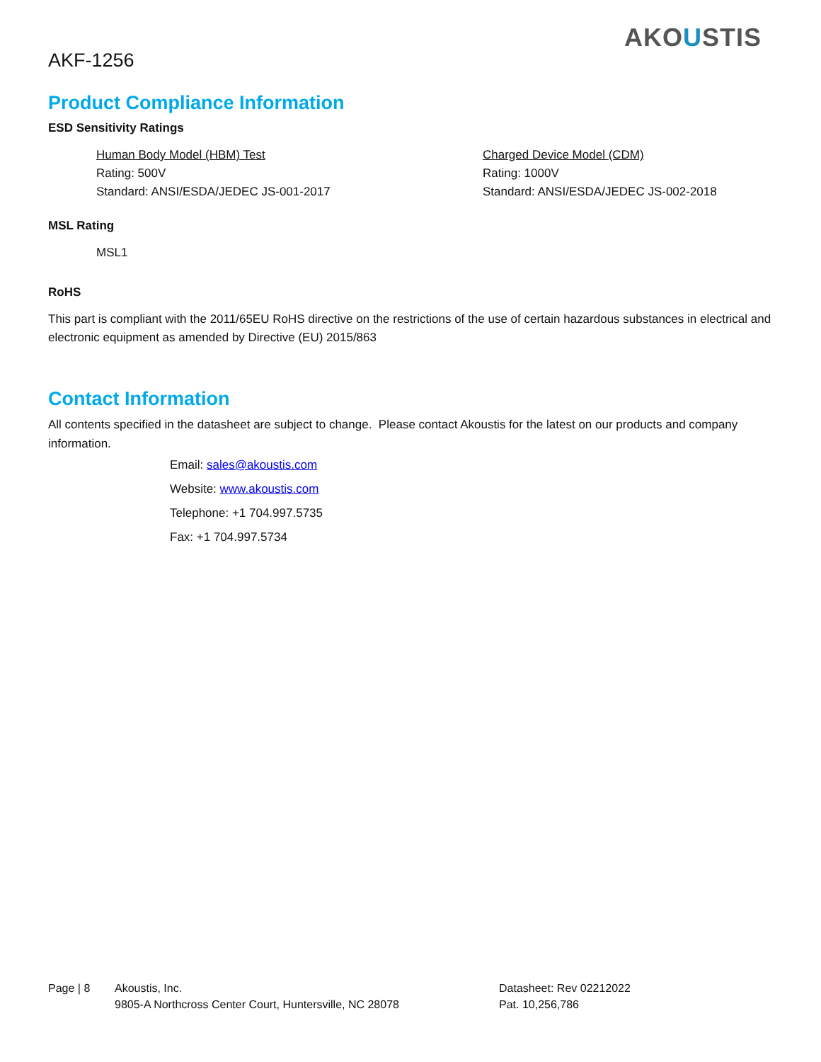AKF-1256
AKOUSTIS
Product Compliance Information
ESD Sensitivity Ratings
Human Body Model (HBM) Test
Rating: 500V
Standard: ANSI/ESDA/JEDEC JS-001-2017
Charged Device Model (CDM)
Rating: 1000V
Standard: ANSI/ESDA/JEDEC JS-002-2018
MSL Rating
MSL1
RoHS
This part is compliant with the 2011/65EU RoHS directive on the restrictions of the use of certain hazardous substances in electrical and electronic equipment as amended by Directive (EU) 2015/863
Contact Information
All contents specified in the datasheet are subject to change. Please contact Akoustis for the latest on our products and company information.
Email: sales@akoustis.com
Website: www.akoustis.com
Telephone: +1 704.997.5735
Fax: +1 704.997.5734
Page | 8 Akoustis, Inc.
9805-A Northcross Center Court, Huntersville, NC 28078
Datasheet: Rev 02212022
Pat. 10,256,786